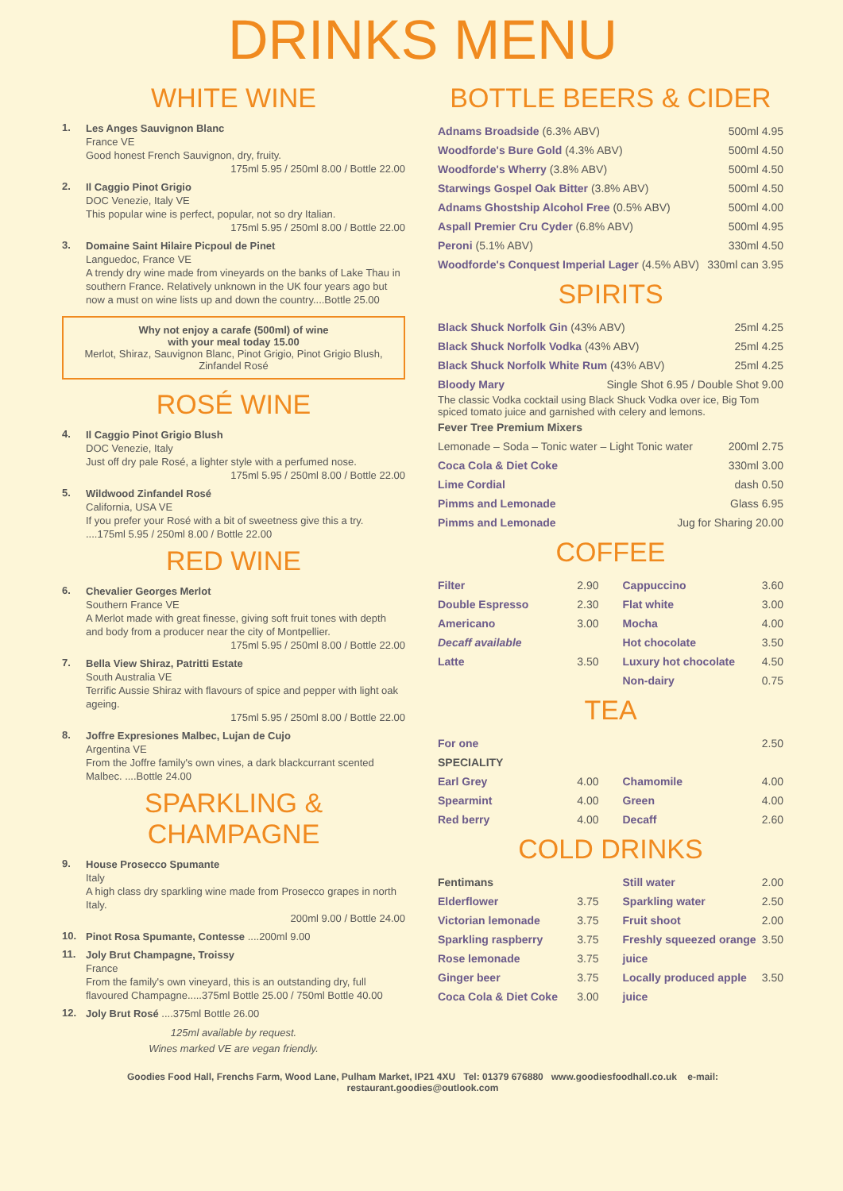DRINKS MENU
WHITE WINE
1.
Les Anges Sauvignon Blanc
France VE
Good honest French Sauvignon, dry, fruity.
175ml 5.95 / 250ml 8.00 / Bottle 22.00
2.
Il Caggio Pinot Grigio
DOC Venezie, Italy VE
This popular wine is perfect, popular, not so dry Italian.
175ml 5.95 / 250ml 8.00 / Bottle 22.00
3.
Domaine Saint Hilaire Picpoul de Pinet
Languedoc, France VE
A trendy dry wine made from vineyards on the banks of Lake Thau in southern France. Relatively unknown in the UK four years ago but now a must on wine lists up and down the country....Bottle 25.00
Why not enjoy a carafe (500ml) of wine
with your meal today 15.00
Merlot, Shiraz, Sauvignon Blanc, Pinot Grigio, Pinot Grigio Blush, Zinfandel Rosé
ROSÉ WINE
4.
Il Caggio Pinot Grigio Blush
DOC Venezie, Italy
Just off dry pale Rosé, a lighter style with a perfumed nose.
175ml 5.95 / 250ml 8.00 / Bottle 22.00
5.
Wildwood Zinfandel Rosé
California, USA VE
If you prefer your Rosé with a bit of sweetness give this a try. ....175ml 5.95 / 250ml 8.00 / Bottle 22.00
RED WINE
6.
Chevalier Georges Merlot
Southern France VE
A Merlot made with great finesse, giving soft fruit tones with depth and body from a producer near the city of Montpellier.
175ml 5.95 / 250ml 8.00 / Bottle 22.00
7.
Bella View Shiraz, Patritti Estate
South Australia VE
Terrific Aussie Shiraz with flavours of spice and pepper with light oak ageing.
175ml 5.95 / 250ml 8.00 / Bottle 22.00
8.
Joffre Expresiones Malbec, Lujan de Cujo
Argentina VE
From the Joffre family's own vines, a dark blackcurrant scented Malbec. ....Bottle 24.00
SPARKLING & CHAMPAGNE
9.
House Prosecco Spumante
Italy
A high class dry sparkling wine made from Prosecco grapes in north Italy.
200ml 9.00 / Bottle 24.00
10.
Pinot Rosa Spumante, Contesse ....200ml 9.00
11.
Joly Brut Champagne, Troissy
France
From the family's own vineyard, this is an outstanding dry, full flavoured Champagne.....375ml Bottle 25.00 / 750ml Bottle 40.00
12.
Joly Brut Rosé ....375ml Bottle 26.00
125ml available by request.
Wines marked VE are vegan friendly.
BOTTLE BEERS & CIDER
Adnams Broadside (6.3% ABV) 500ml 4.95
Woodforde's Bure Gold (4.3% ABV) 500ml 4.50
Woodforde's Wherry (3.8% ABV) 500ml 4.50
Starwings Gospel Oak Bitter (3.8% ABV) 500ml 4.50
Adnams Ghostship Alcohol Free (0.5% ABV) 500ml 4.00
Aspall Premier Cru Cyder (6.8% ABV) 500ml 4.95
Peroni (5.1% ABV) 330ml 4.50
Woodforde's Conquest Imperial Lager (4.5% ABV) 330ml can 3.95
SPIRITS
Black Shuck Norfolk Gin (43% ABV) 25ml 4.25
Black Shuck Norfolk Vodka (43% ABV) 25ml 4.25
Black Shuck Norfolk White Rum (43% ABV) 25ml 4.25
Bloody Mary Single Shot 6.95 / Double Shot 9.00
The classic Vodka cocktail using Black Shuck Vodka over ice, Big Tom spiced tomato juice and garnished with celery and lemons.
Fever Tree Premium Mixers
Lemonade – Soda – Tonic water – Light Tonic water 200ml 2.75
Coca Cola & Diet Coke 330ml 3.00
Lime Cordial dash 0.50
Pimms and Lemonade Glass 6.95
Pimms and Lemonade Jug for Sharing 20.00
COFFEE
Filter 2.90
Double Espresso 2.30
Americano 3.00
Decaff available
Latte 3.50
Cappuccino 3.60
Flat white 3.00
Mocha 4.00
Hot chocolate 3.50
Luxury hot chocolate 4.50
Non-dairy 0.75
TEA
For one 2.50
SPECIALITY
Earl Grey 4.00
Spearmint 4.00
Red berry 4.00
Chamomile 4.00
Green 4.00
Decaff 2.60
COLD DRINKS
Fentimans
Elderflower 3.75
Victorian lemonade 3.75
Sparkling raspberry 3.75
Rose lemonade 3.75
Ginger beer 3.75
Coca Cola & Diet Coke 3.00
Still water 2.00
Sparkling water 2.50
Fruit shoot 2.00
Freshly squeezed orange juice 3.50
Locally produced apple juice 3.50
Goodies Food Hall, Frenchs Farm, Wood Lane, Pulham Market, IP21 4XU Tel: 01379 676880 www.goodiesfoodhall.co.uk e-mail: restaurant.goodies@outlook.com